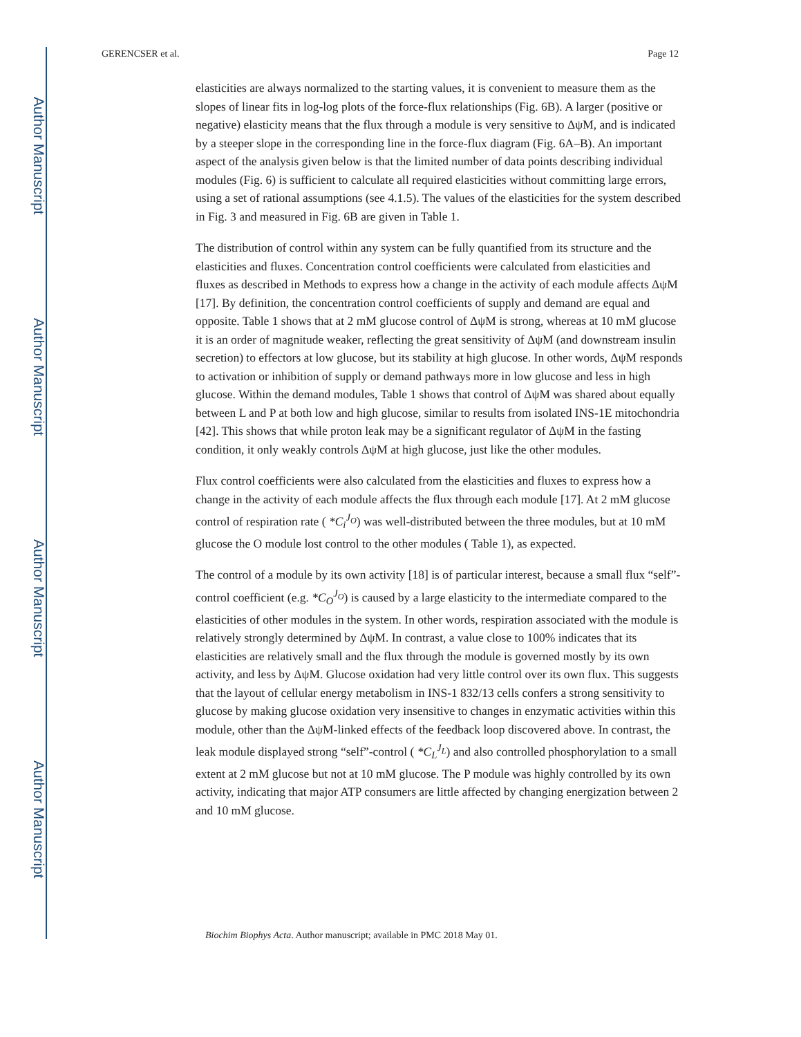Author Manuscript
Author Manuscript
Author Manuscript
Author Manuscript
GERENCSER et al. Page 12
elasticities are always normalized to the starting values, it is convenient to measure them as the slopes of linear fits in log-log plots of the force-flux relationships (Fig. 6B). A larger (positive or negative) elasticity means that the flux through a module is very sensitive to ΔψM, and is indicated by a steeper slope in the corresponding line in the force-flux diagram (Fig. 6A–B). An important aspect of the analysis given below is that the limited number of data points describing individual modules (Fig. 6) is sufficient to calculate all required elasticities without committing large errors, using a set of rational assumptions (see 4.1.5). The values of the elasticities for the system described in Fig. 3 and measured in Fig. 6B are given in Table 1.
The distribution of control within any system can be fully quantified from its structure and the elasticities and fluxes. Concentration control coefficients were calculated from elasticities and fluxes as described in Methods to express how a change in the activity of each module affects ΔψM [17]. By definition, the concentration control coefficients of supply and demand are equal and opposite. Table 1 shows that at 2 mM glucose control of ΔψM is strong, whereas at 10 mM glucose it is an order of magnitude weaker, reflecting the great sensitivity of ΔψM (and downstream insulin secretion) to effectors at low glucose, but its stability at high glucose. In other words, ΔψM responds to activation or inhibition of supply or demand pathways more in low glucose and less in high glucose. Within the demand modules, Table 1 shows that control of ΔψM was shared about equally between L and P at both low and high glucose, similar to results from isolated INS-1E mitochondria [42]. This shows that while proton leak may be a significant regulator of ΔψM in the fasting condition, it only weakly controls ΔψM at high glucose, just like the other modules.
Flux control coefficients were also calculated from the elasticities and fluxes to express how a change in the activity of each module affects the flux through each module [17]. At 2 mM glucose control of respiration rate ( *C<sub>i</sub><sup>J<sub>O</sub></sup>) was well-distributed between the three modules, but at 10 mM glucose the O module lost control to the other modules ( Table 1), as expected.
The control of a module by its own activity [18] is of particular interest, because a small flux “self”-control coefficient (e.g. *C<sub>O</sub><sup>J<sub>O</sub></sup>) is caused by a large elasticity to the intermediate compared to the elasticities of other modules in the system. In other words, respiration associated with the module is relatively strongly determined by ΔψM. In contrast, a value close to 100% indicates that its elasticities are relatively small and the flux through the module is governed mostly by its own activity, and less by ΔψM. Glucose oxidation had very little control over its own flux. This suggests that the layout of cellular energy metabolism in INS-1 832/13 cells confers a strong sensitivity to glucose by making glucose oxidation very insensitive to changes in enzymatic activities within this module, other than the ΔψM-linked effects of the feedback loop discovered above. In contrast, the leak module displayed strong “self”-control ( *C<sub>L</sub><sup>J<sub>L</sub></sup>) and also controlled phosphorylation to a small extent at 2 mM glucose but not at 10 mM glucose. The P module was highly controlled by its own activity, indicating that major ATP consumers are little affected by changing energization between 2 and 10 mM glucose.
Biochim Biophys Acta. Author manuscript; available in PMC 2018 May 01.